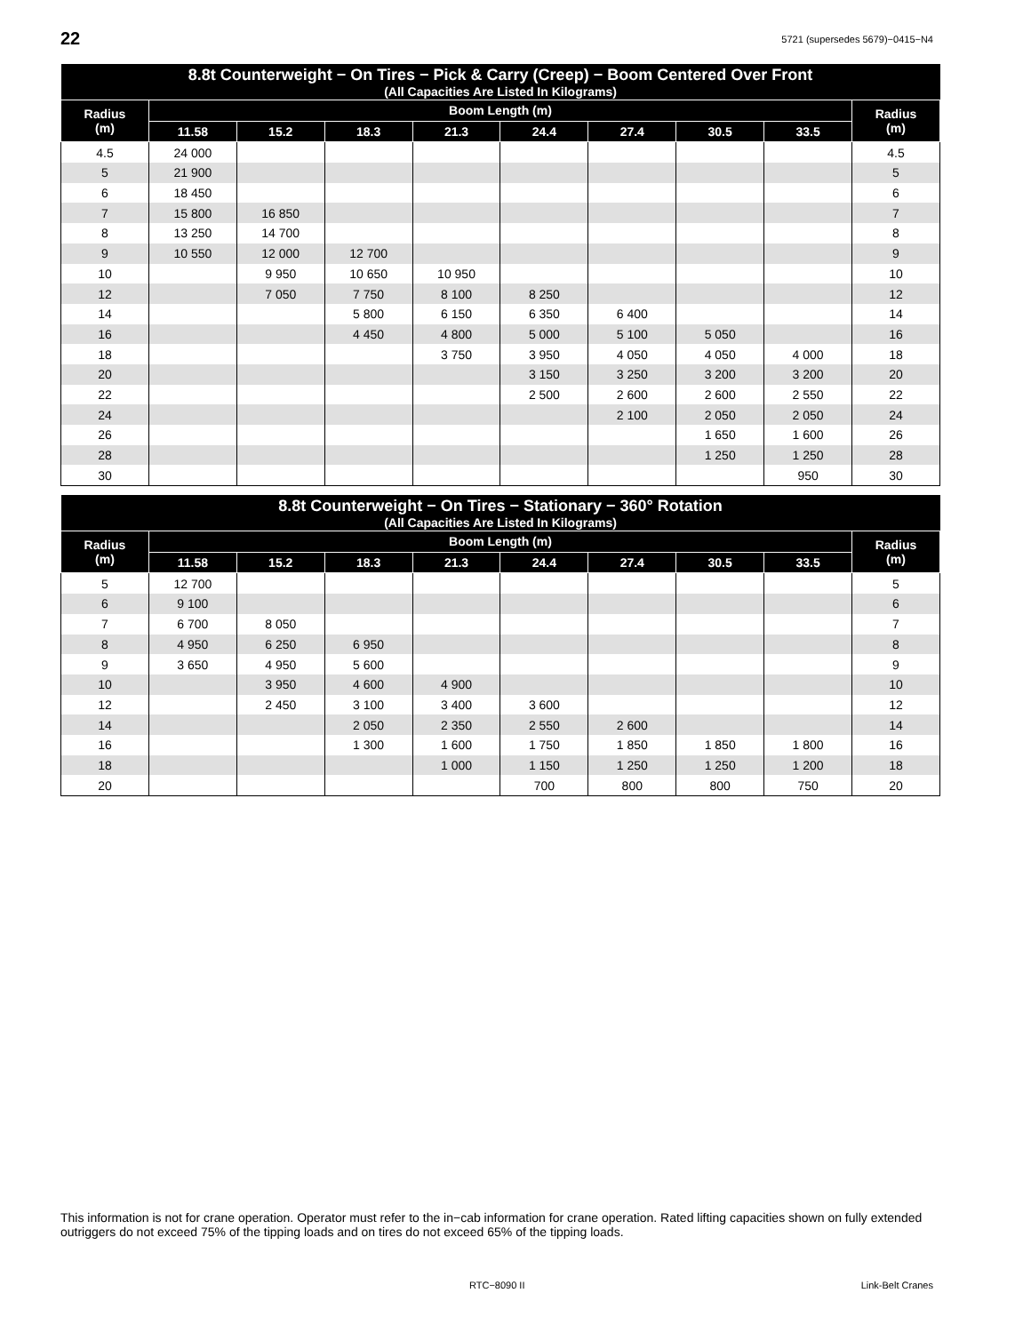22
5721 (supersedes 5679)−0415−N4
| 8.8t Counterweight − On Tires − Pick & Carry (Creep) − Boom Centered Over Front (All Capacities Are Listed In Kilograms) | | | | | | | | | |
| --- | --- | --- | --- | --- | --- | --- | --- | --- | --- |
| Radius (m) | Boom Length (m) | | | | | | | | Radius (m) |
| | 11.58 | 15.2 | 18.3 | 21.3 | 24.4 | 27.4 | 30.5 | 33.5 | |
| 4.5 | 24 000 | | | | | | | | 4.5 |
| 5 | 21 900 | | | | | | | | 5 |
| 6 | 18 450 | | | | | | | | 6 |
| 7 | 15 800 | 16 850 | | | | | | | 7 |
| 8 | 13 250 | 14 700 | | | | | | | 8 |
| 9 | 10 550 | 12 000 | 12 700 | | | | | | 9 |
| 10 | | 9 950 | 10 650 | 10 950 | | | | | 10 |
| 12 | | 7 050 | 7 750 | 8 100 | 8 250 | | | | 12 |
| 14 | | | 5 800 | 6 150 | 6 350 | 6 400 | | | 14 |
| 16 | | | 4 450 | 4 800 | 5 000 | 5 100 | 5 050 | | 16 |
| 18 | | | | 3 750 | 3 950 | 4 050 | 4 050 | 4 000 | 18 |
| 20 | | | | | 3 150 | 3 250 | 3 200 | 3 200 | 20 |
| 22 | | | | | 2 500 | 2 600 | 2 600 | 2 550 | 22 |
| 24 | | | | | | 2 100 | 2 050 | 2 050 | 24 |
| 26 | | | | | | | 1 650 | 1 600 | 26 |
| 28 | | | | | | | 1 250 | 1 250 | 28 |
| 30 | | | | | | | | 950 | 30 |
| 8.8t Counterweight − On Tires − Stationary − 360° Rotation (All Capacities Are Listed In Kilograms) | | | | | | | | | |
| --- | --- | --- | --- | --- | --- | --- | --- | --- | --- |
| Radius (m) | Boom Length (m) | | | | | | | | Radius (m) |
| | 11.58 | 15.2 | 18.3 | 21.3 | 24.4 | 27.4 | 30.5 | 33.5 | |
| 5 | 12 700 | | | | | | | | 5 |
| 6 | 9 100 | | | | | | | | 6 |
| 7 | 6 700 | 8 050 | | | | | | | 7 |
| 8 | 4 950 | 6 250 | 6 950 | | | | | | 8 |
| 9 | 3 650 | 4 950 | 5 600 | | | | | | 9 |
| 10 | | 3 950 | 4 600 | 4 900 | | | | | 10 |
| 12 | | 2 450 | 3 100 | 3 400 | 3 600 | | | | 12 |
| 14 | | | 2 050 | 2 350 | 2 550 | 2 600 | | | 14 |
| 16 | | | 1 300 | 1 600 | 1 750 | 1 850 | 1 850 | 1 800 | 16 |
| 18 | | | | 1 000 | 1 150 | 1 250 | 1 250 | 1 200 | 18 |
| 20 | | | | | 700 | 800 | 800 | 750 | 20 |
This information is not for crane operation. Operator must refer to the in−cab information for crane operation. Rated lifting capacities shown on fully extended outriggers do not exceed 75% of the tipping loads and on tires do not exceed 65% of the tipping loads.
RTC−8090 II Link-Belt Cranes